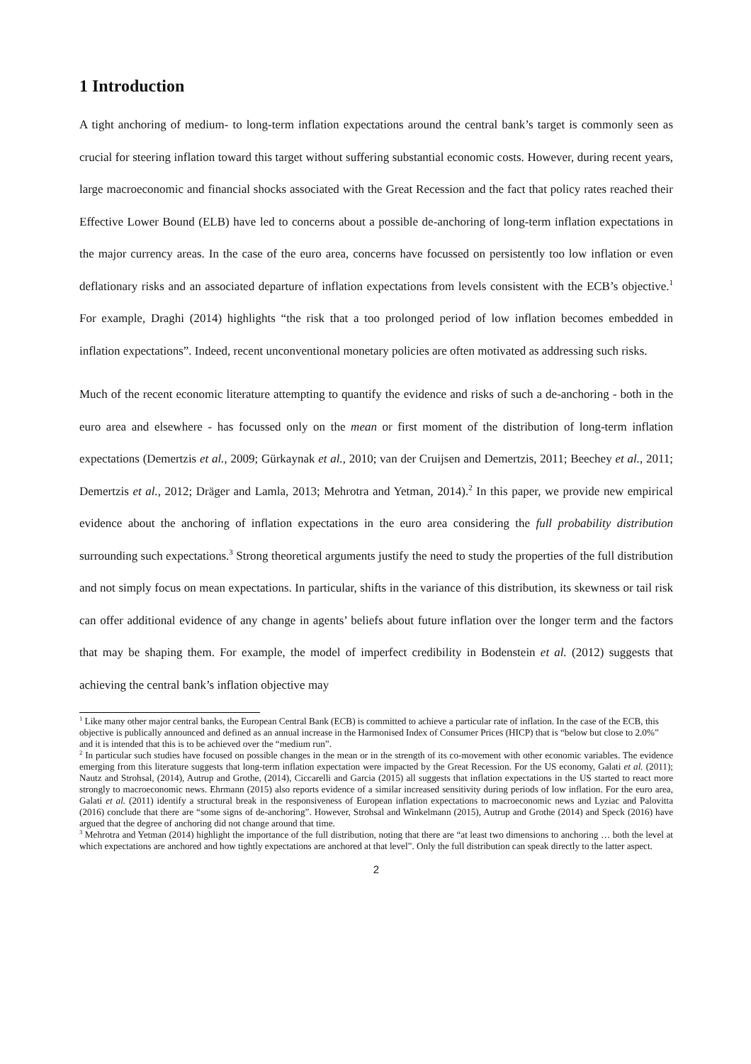1 Introduction
A tight anchoring of medium- to long-term inflation expectations around the central bank’s target is commonly seen as crucial for steering inflation toward this target without suffering substantial economic costs. However, during recent years, large macroeconomic and financial shocks associated with the Great Recession and the fact that policy rates reached their Effective Lower Bound (ELB) have led to concerns about a possible de-anchoring of long-term inflation expectations in the major currency areas. In the case of the euro area, concerns have focussed on persistently too low inflation or even deflationary risks and an associated departure of inflation expectations from levels consistent with the ECB’s objective.<sup>1</sup> For example, Draghi (2014) highlights “the risk that a too prolonged period of low inflation becomes embedded in inflation expectations”. Indeed, recent unconventional monetary policies are often motivated as addressing such risks.
Much of the recent economic literature attempting to quantify the evidence and risks of such a de-anchoring - both in the euro area and elsewhere - has focussed only on the mean or first moment of the distribution of long-term inflation expectations (Demertzis et al., 2009; Gürkaynak et al., 2010; van der Cruijsen and Demertzis, 2011; Beechey et al., 2011; Demertzis et al., 2012; Dräger and Lamla, 2013; Mehrotra and Yetman, 2014).<sup>2</sup> In this paper, we provide new empirical evidence about the anchoring of inflation expectations in the euro area considering the full probability distribution surrounding such expectations.<sup>3</sup> Strong theoretical arguments justify the need to study the properties of the full distribution and not simply focus on mean expectations. In particular, shifts in the variance of this distribution, its skewness or tail risk can offer additional evidence of any change in agents’ beliefs about future inflation over the longer term and the factors that may be shaping them. For example, the model of imperfect credibility in Bodenstein et al. (2012) suggests that achieving the central bank’s inflation objective may
<sup>1</sup> Like many other major central banks, the European Central Bank (ECB) is committed to achieve a particular rate of inflation. In the case of the ECB, this objective is publically announced and defined as an annual increase in the Harmonised Index of Consumer Prices (HICP) that is “below but close to 2.0%” and it is intended that this is to be achieved over the “medium run”.
<sup>2</sup> In particular such studies have focused on possible changes in the mean or in the strength of its co-movement with other economic variables. The evidence emerging from this literature suggests that long-term inflation expectation were impacted by the Great Recession. For the US economy, Galati et al. (2011); Nautz and Strohsal, (2014), Autrup and Grothe, (2014), Ciccarelli and Garcia (2015) all suggests that inflation expectations in the US started to react more strongly to macroeconomic news. Ehrmann (2015) also reports evidence of a similar increased sensitivity during periods of low inflation. For the euro area, Galati et al. (2011) identify a structural break in the responsiveness of European inflation expectations to macroeconomic news and Lyziac and Palovitta (2016) conclude that there are “some signs of de-anchoring”. However, Strohsal and Winkelmann (2015), Autrup and Grothe (2014) and Speck (2016) have argued that the degree of anchoring did not change around that time.
<sup>3</sup> Mehrotra and Yetman (2014) highlight the importance of the full distribution, noting that there are “at least two dimensions to anchoring … both the level at which expectations are anchored and how tightly expectations are anchored at that level”. Only the full distribution can speak directly to the latter aspect.
2